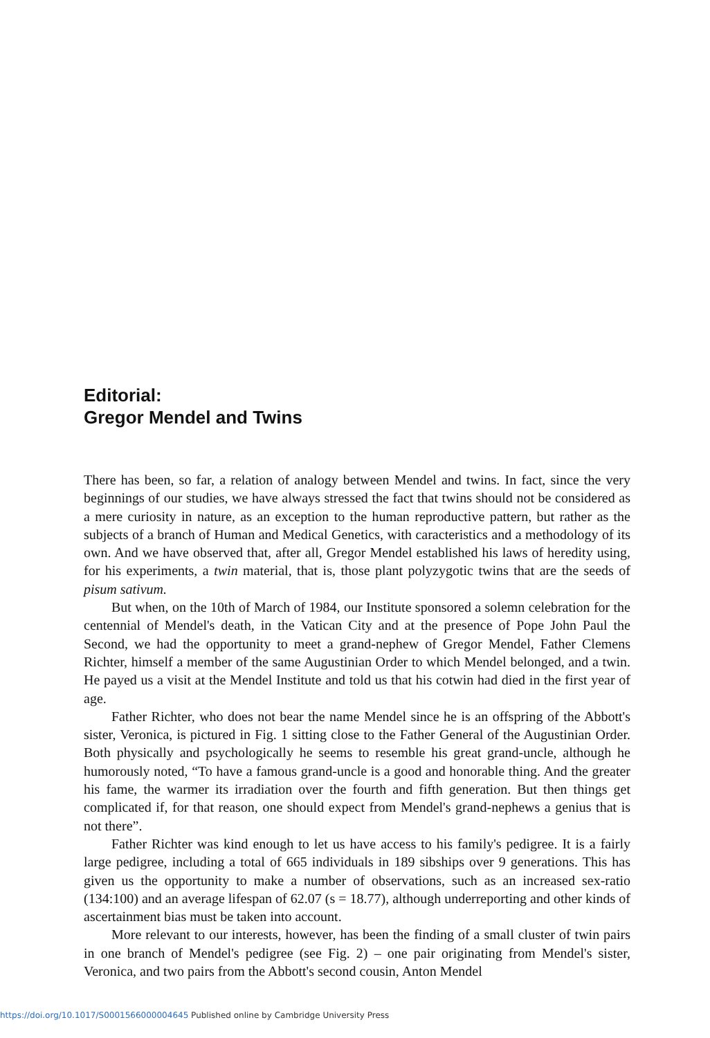Editorial:
Gregor Mendel and Twins
There has been, so far, a relation of analogy between Mendel and twins. In fact, since the very beginnings of our studies, we have always stressed the fact that twins should not be considered as a mere curiosity in nature, as an exception to the human reproductive pattern, but rather as the subjects of a branch of Human and Medical Genetics, with caracteristics and a methodology of its own. And we have observed that, after all, Gregor Mendel established his laws of heredity using, for his experiments, a twin material, that is, those plant polyzygotic twins that are the seeds of pisum sativum.
But when, on the 10th of March of 1984, our Institute sponsored a solemn celebration for the centennial of Mendel's death, in the Vatican City and at the presence of Pope John Paul the Second, we had the opportunity to meet a grand-nephew of Gregor Mendel, Father Clemens Richter, himself a member of the same Augustinian Order to which Mendel belonged, and a twin. He payed us a visit at the Mendel Institute and told us that his cotwin had died in the first year of age.
Father Richter, who does not bear the name Mendel since he is an offspring of the Abbott's sister, Veronica, is pictured in Fig. 1 sitting close to the Father General of the Augustinian Order. Both physically and psychologically he seems to resemble his great grand-uncle, although he humorously noted, “To have a famous grand-uncle is a good and honorable thing. And the greater his fame, the warmer its irradiation over the fourth and fifth generation. But then things get complicated if, for that reason, one should expect from Mendel's grand-nephews a genius that is not there”.
Father Richter was kind enough to let us have access to his family's pedigree. It is a fairly large pedigree, including a total of 665 individuals in 189 sibships over 9 generations. This has given us the opportunity to make a number of observations, such as an increased sex-ratio (134:100) and an average lifespan of 62.07 (s = 18.77), although underreporting and other kinds of ascertainment bias must be taken into account.
More relevant to our interests, however, has been the finding of a small cluster of twin pairs in one branch of Mendel's pedigree (see Fig. 2) – one pair originating from Mendel's sister, Veronica, and two pairs from the Abbott's second cousin, Anton Mendel
https://doi.org/10.1017/S0001566000004645 Published online by Cambridge University Press